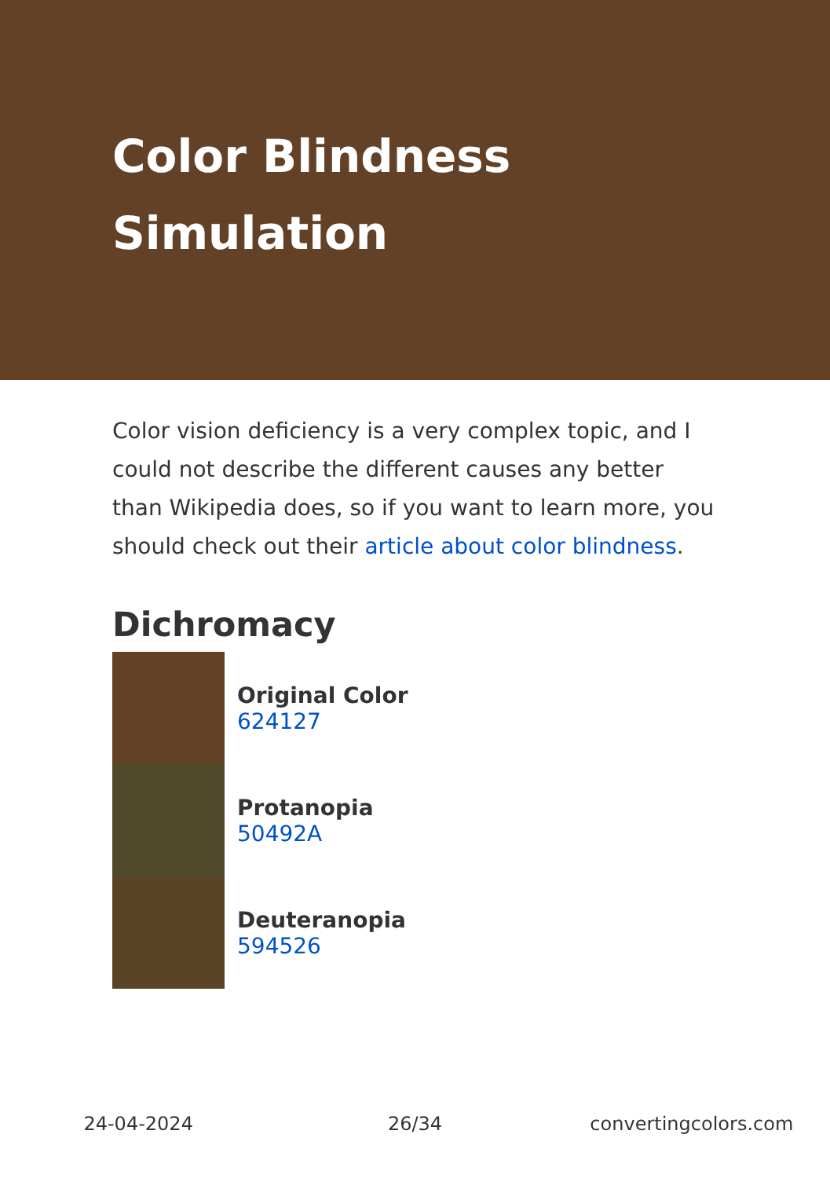Color Blindness Simulation
Color vision deficiency is a very complex topic, and I could not describe the different causes any better than Wikipedia does, so if you want to learn more, you should check out their article about color blindness.
Dichromacy
Original Color
624127
Protanopia
50492A
Deuteranopia
594526
24-04-2024 26/34 convertingcolors.com